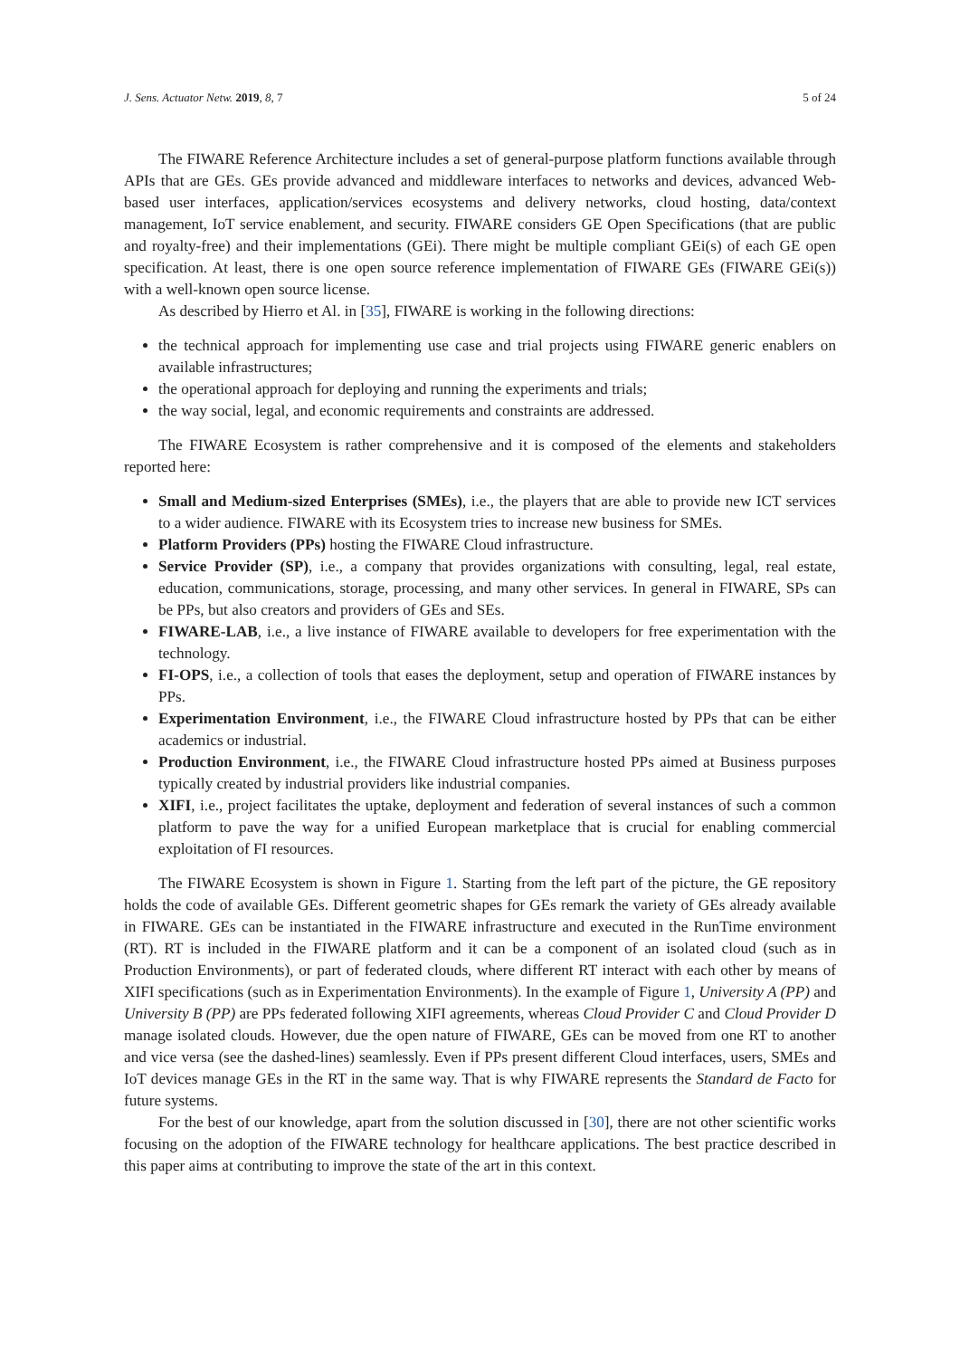J. Sens. Actuator Netw. 2019, 8, 7 5 of 24
The FIWARE Reference Architecture includes a set of general-purpose platform functions available through APIs that are GEs. GEs provide advanced and middleware interfaces to networks and devices, advanced Web-based user interfaces, application/services ecosystems and delivery networks, cloud hosting, data/context management, IoT service enablement, and security. FIWARE considers GE Open Specifications (that are public and royalty-free) and their implementations (GEi). There might be multiple compliant GEi(s) of each GE open specification. At least, there is one open source reference implementation of FIWARE GEs (FIWARE GEi(s)) with a well-known open source license.
As described by Hierro et Al. in [35], FIWARE is working in the following directions:
the technical approach for implementing use case and trial projects using FIWARE generic enablers on available infrastructures;
the operational approach for deploying and running the experiments and trials;
the way social, legal, and economic requirements and constraints are addressed.
The FIWARE Ecosystem is rather comprehensive and it is composed of the elements and stakeholders reported here:
Small and Medium-sized Enterprises (SMEs), i.e., the players that are able to provide new ICT services to a wider audience. FIWARE with its Ecosystem tries to increase new business for SMEs.
Platform Providers (PPs) hosting the FIWARE Cloud infrastructure.
Service Provider (SP), i.e., a company that provides organizations with consulting, legal, real estate, education, communications, storage, processing, and many other services. In general in FIWARE, SPs can be PPs, but also creators and providers of GEs and SEs.
FIWARE-LAB, i.e., a live instance of FIWARE available to developers for free experimentation with the technology.
FI-OPS, i.e., a collection of tools that eases the deployment, setup and operation of FIWARE instances by PPs.
Experimentation Environment, i.e., the FIWARE Cloud infrastructure hosted by PPs that can be either academics or industrial.
Production Environment, i.e., the FIWARE Cloud infrastructure hosted PPs aimed at Business purposes typically created by industrial providers like industrial companies.
XIFI, i.e., project facilitates the uptake, deployment and federation of several instances of such a common platform to pave the way for a unified European marketplace that is crucial for enabling commercial exploitation of FI resources.
The FIWARE Ecosystem is shown in Figure 1. Starting from the left part of the picture, the GE repository holds the code of available GEs. Different geometric shapes for GEs remark the variety of GEs already available in FIWARE. GEs can be instantiated in the FIWARE infrastructure and executed in the RunTime environment (RT). RT is included in the FIWARE platform and it can be a component of an isolated cloud (such as in Production Environments), or part of federated clouds, where different RT interact with each other by means of XIFI specifications (such as in Experimentation Environments). In the example of Figure 1, University A (PP) and University B (PP) are PPs federated following XIFI agreements, whereas Cloud Provider C and Cloud Provider D manage isolated clouds. However, due the open nature of FIWARE, GEs can be moved from one RT to another and vice versa (see the dashed-lines) seamlessly. Even if PPs present different Cloud interfaces, users, SMEs and IoT devices manage GEs in the RT in the same way. That is why FIWARE represents the Standard de Facto for future systems.
For the best of our knowledge, apart from the solution discussed in [30], there are not other scientific works focusing on the adoption of the FIWARE technology for healthcare applications. The best practice described in this paper aims at contributing to improve the state of the art in this context.